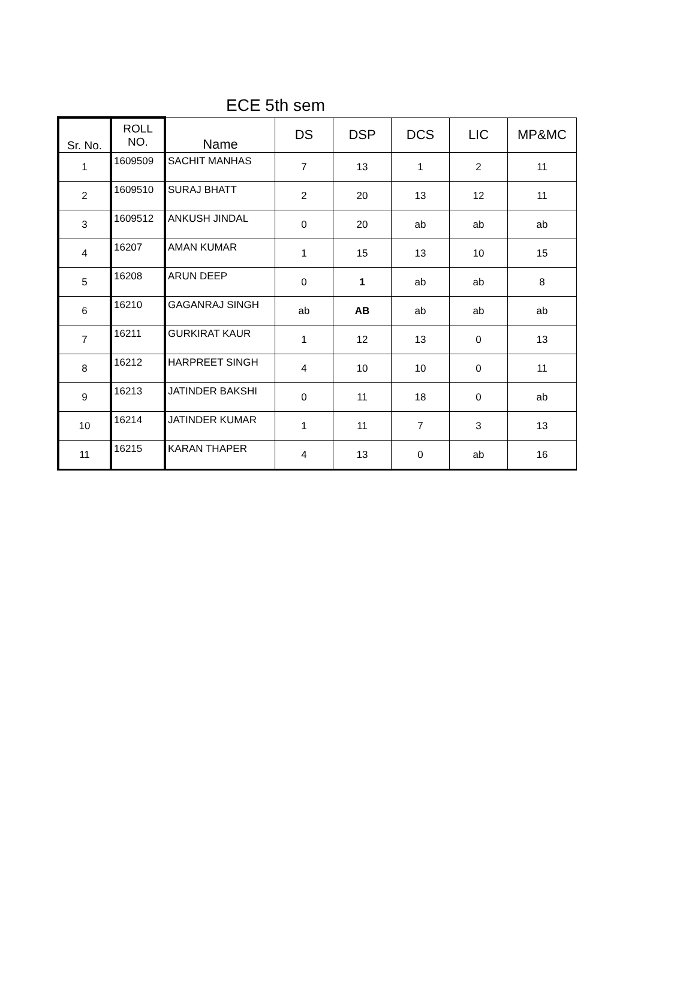ECE 5th sem
| Sr. No. | ROLL NO. | Name | DS | DSP | DCS | LIC | MP&MC |
| --- | --- | --- | --- | --- | --- | --- | --- |
| 1 | 1609509 | SACHIT MANHAS | 7 | 13 | 1 | 2 | 11 |
| 2 | 1609510 | SURAJ BHATT | 2 | 20 | 13 | 12 | 11 |
| 3 | 1609512 | ANKUSH JINDAL | 0 | 20 | ab | ab | ab |
| 4 | 16207 | AMAN KUMAR | 1 | 15 | 13 | 10 | 15 |
| 5 | 16208 | ARUN DEEP | 0 | 1 | ab | ab | 8 |
| 6 | 16210 | GAGANRAJ SINGH | ab | AB | ab | ab | ab |
| 7 | 16211 | GURKIRAT KAUR | 1 | 12 | 13 | 0 | 13 |
| 8 | 16212 | HARPREET SINGH | 4 | 10 | 10 | 0 | 11 |
| 9 | 16213 | JATINDER BAKSHI | 0 | 11 | 18 | 0 | ab |
| 10 | 16214 | JATINDER KUMAR | 1 | 11 | 7 | 3 | 13 |
| 11 | 16215 | KARAN THAPER | 4 | 13 | 0 | ab | 16 |